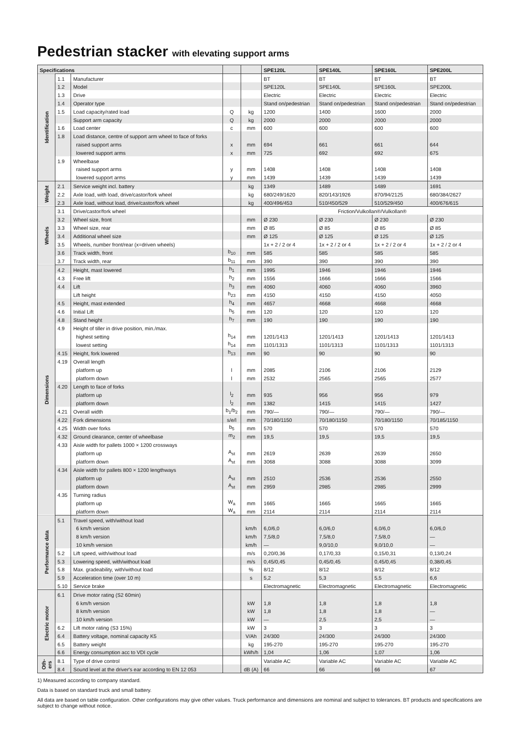Pedestrian stacker with elevating support arms
| Specifications | | | | | SPE120L | SPE140L | SPE160L | SPE200L |
| --- | --- | --- | --- | --- | --- | --- | --- | --- |
| Identification | 1.1 | Manufacturer | | | BT | BT | BT | BT |
| | 1.2 | Model | | | SPE120L | SPE140L | SPE160L | SPE200L |
| | 1.3 | Drive | | | Electric | Electric | Electric | Electric |
| | 1.4 | Operator type | | | Stand on/pedestrian | Stand on/pedestrian | Stand on/pedestrian | Stand on/pedestrian |
| | 1.5 | Load capacity/rated load | Q | kg | 1200 | 1400 | 1600 | 2000 |
| | | Support arm capacity | Q | kg | 2000 | 2000 | 2000 | 2000 |
| | 1.6 | Load center | c | mm | 600 | 600 | 600 | 600 |
| | 1.8 | Load distance, centre of support arm wheel to face of forks | | | | | | |
| | | raised support arms | x | mm | 694 | 661 | 661 | 644 |
| | | lowered support arms | x | mm | 725 | 692 | 692 | 675 |
| | 1.9 | Wheelbase | | | | | | |
| | | raised support arms | y | mm | 1408 | 1408 | 1408 | 1408 |
| | | lowered support arms | y | mm | 1439 | 1439 | 1439 | 1439 |
| Weight | 2.1 | Service weight incl. battery | | kg | 1349 | 1489 | 1489 | 1691 |
| | 2.2 | Axle load, with load, drive/castor/fork wheel | | kg | 680/249/1620 | 820/143/1926 | 870/94/2125 | 680/384/2627 |
| | 2.3 | Axle load, without load, drive/castor/fork wheel | | kg | 400/496/453 | 510/450/529 | 510/529/450 | 400/676/615 |
| Wheels | 3.1 | Drive/castor/fork wheel | | | Friction/Vulkollan®/Vulkollan® | | | |
| | 3.2 | Wheel size, front | | mm | Ø 230 | Ø 230 | Ø 230 | Ø 230 |
| | 3.3 | Wheel size, rear | | mm | Ø 85 | Ø 85 | Ø 85 | Ø 85 |
| | 3.4 | Additional wheel size | | mm | Ø 125 | Ø 125 | Ø 125 | Ø 125 |
| | 3.5 | Wheels, number front/rear (x=driven wheels) | | | 1x + 2 / 2 or 4 | 1x + 2 / 2 or 4 | 1x + 2 / 2 or 4 | 1x + 2 / 2 or 4 |
| | 3.6 | Track width, front | b<sub>10</sub> | mm | 585 | 585 | 585 | 585 |
| | 3.7 | Track width, rear | b<sub>11</sub> | mm | 390 | 390 | 390 | 390 |
| Dimensions | 4.2 | Height, mast lowered | h<sub>1</sub> | mm | 1995 | 1946 | 1946 | 1946 |
| | 4.3 | Free lift | h<sub>2</sub> | mm | 1556 | 1666 | 1666 | 1566 |
| | 4.4 | Lift | h<sub>3</sub> | mm | 4060 | 4060 | 4060 | 3960 |
| | | Lift height | h<sub>23</sub> | mm | 4150 | 4150 | 4150 | 4050 |
| | 4.5 | Height, mast extended | h<sub>4</sub> | mm | 4657 | 4668 | 4668 | 4668 |
| | 4.6 | Initial Lift | h<sub>5</sub> | mm | 120 | 120 | 120 | 120 |
| | 4.8 | Stand height | h<sub>7</sub> | mm | 190 | 190 | 190 | 190 |
| | 4.9 | Height of tiller in drive position, min./max. | | | | | | |
| | | highest setting | h<sub>14</sub> | mm | 1201/1413 | 1201/1413 | 1201/1413 | 1201/1413 |
| | | lowest setting | h<sub>14</sub> | mm | 1101/1313 | 1101/1313 | 1101/1313 | 1101/1313 |
| | 4.15 | Height, fork lowered | h<sub>13</sub> | mm | 90 | 90 | 90 | 90 |
| | 4.19 | Overall length | | | | | | |
| | | platform up | l | mm | 2085 | 2106 | 2106 | 2129 |
| | | platform down | l | mm | 2532 | 2565 | 2565 | 2577 |
| | 4.20 | Length to face of forks | | | | | | |
| | | platform up | l<sub>2</sub> | mm | 935 | 956 | 956 | 979 |
| | | platform down | l<sub>2</sub> | mm | 1382 | 1415 | 1415 | 1427 |
| | 4.21 | Overall width | b<sub>1</sub>/b<sub>2</sub> | mm | 790/— | 790/— | 790/— | 790/— |
| | 4.22 | Fork dimensions | s/e/l | mm | 70/180/1150 | 70/180/1150 | 70/180/1150 | 70/185/1150 |
| | 4.25 | Width over forks | b<sub>5</sub> | mm | 570 | 570 | 570 | 570 |
| | 4.32 | Ground clearance, center of wheelbase | m<sub>2</sub> | mm | 19,5 | 19,5 | 19,5 | 19,5 |
| | 4.33 | Aisle width for pallets 1000 × 1200 crossways | | | | | | |
| | | platform up | A<sub>st</sub> | mm | 2619 | 2639 | 2639 | 2650 |
| | | platform down | A<sub>st</sub> | mm | 3068 | 3088 | 3088 | 3099 |
| | 4.34 | Aisle width for pallets 800 × 1200 lengthways | | | | | | |
| | | platform up | A<sub>st</sub> | mm | 2510 | 2536 | 2536 | 2550 |
| | | platform down | A<sub>st</sub> | mm | 2959 | 2985 | 2985 | 2999 |
| | 4.35 | Turning radius | | | | | | |
| | | platform up | W<sub>a</sub> | mm | 1665 | 1665 | 1665 | 1665 |
| | | platform down | W<sub>a</sub> | mm | 2114 | 2114 | 2114 | 2114 |
| Performance data | 5.1 | Travel speed, with/without load | | | | | | |
| | | 6 km/h version | | km/h | 6,0/6,0 | 6,0/6,0 | 6,0/6,0 | 6,0/6,0 |
| | | 8 km/h version | | km/h | 7,5/8,0 | 7,5/8,0 | 7,5/8,0 | — |
| | | 10 km/h version | | km/h | — | 9,0/10,0 | 9,0/10,0 | — |
| | 5.2 | Lift speed, with/without load | | m/s | 0,20/0,36 | 0,17/0,33 | 0,15/0,31 | 0,13/0,24 |
| | 5.3 | Lowering speed, with/without load | | m/s | 0,45/0,45 | 0,45/0,45 | 0,45/0,45 | 0,38/0,45 |
| | 5.8 | Max. gradeability, with/without load | | % | 8/12 | 8/12 | 8/12 | 8/12 |
| | 5.9 | Acceleration time (over 10 m) | | s | 5,2 | 5,3 | 5,5 | 6,6 |
| | 5.10 | Service brake | | | Electromagnetic | Electromagnetic | Electromagnetic | Electromagnetic |
| Electric motor | 6.1 | Drive motor rating (S2 60min) | | | | | | |
| | | 6 km/h version | | kW | 1,8 | 1,8 | 1,8 | 1,8 |
| | | 8 km/h version | | kW | 1,8 | 1,8 | 1,8 | — |
| | | 10 km/h version | | kW | — | 2,5 | 2,5 | — |
| | 6.2 | Lift motor rating (S3 15%) | | kW | 3 | 3 | 3 | 3 |
| | 6.4 | Battery voltage, nominal capacity K5 | | V/Ah | 24/300 | 24/300 | 24/300 | 24/300 |
| | 6.5 | Battery weight | | kg | 195-270 | 195-270 | 195-270 | 195-270 |
| | 6.6 | Energy consumption acc to VDI cycle | | kWh/h | 1,04 | 1,06 | 1,07 | 1,06 |
| Oth-ers | 8.1 | Type of drive control | | | Variable AC | Variable AC | Variable AC | Variable AC |
| | 8.4 | Sound level at the driver's ear according to EN 12 053 | | dB (A) | 66 | 66 | 66 | 67 |
1) Measured according to company standard.
Data is based on standard truck and small battery.
All data are based on table configuration. Other configurations may give other values. Truck performance and dimensions are nominal and subject to tolerances. BT products and specifications are subject to change without notice.